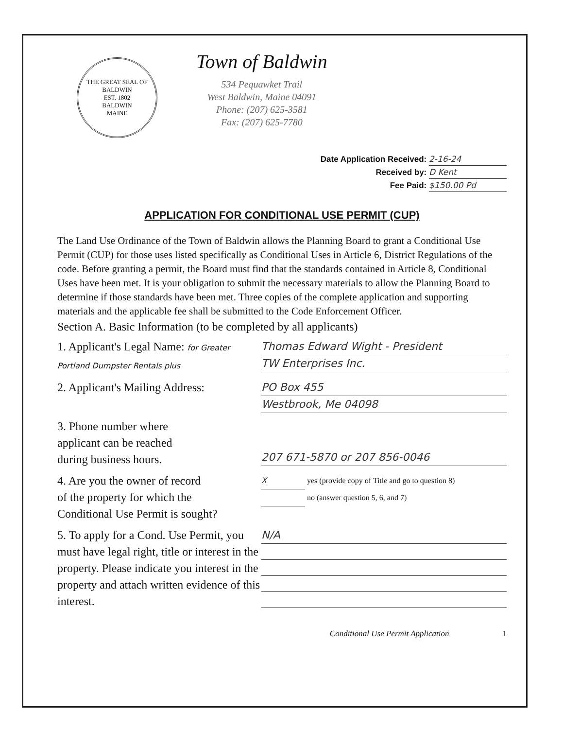THE GREAT SEAL OF BALDWIN
EST. 1802
BALDWIN
MAINE
Town of Baldwin
534 Pequawket Trail
West Baldwin, Maine 04091
Phone: (207) 625-3581
Fax: (207) 625-7780
Date Application Received: 2-16-24
Received by: D Kent
Fee Paid: $150.00 Pd
APPLICATION FOR CONDITIONAL USE PERMIT (CUP)
The Land Use Ordinance of the Town of Baldwin allows the Planning Board to grant a Conditional Use Permit (CUP) for those uses listed specifically as Conditional Uses in Article 6, District Regulations of the code. Before granting a permit, the Board must find that the standards contained in Article 8, Conditional Uses have been met. It is your obligation to submit the necessary materials to allow the Planning Board to determine if those standards have been met. Three copies of the complete application and supporting materials and the applicable fee shall be submitted to the Code Enforcement Officer.
Section A. Basic Information (to be completed by all applicants)
1. Applicant's Legal Name: for Greater Portland Dumpster Rentals plus
Thomas Edward Wight - President
TW Enterprises Inc.
2. Applicant's Mailing Address:
PO Box 455
Westbrook, Me 04098
3. Phone number where
applicant can be reached
during business hours.
207 671-5870 or 207 856-0046
4. Are you the owner of record
of the property for which the
Conditional Use Permit is sought?
X yes (provide copy of Title and go to question 8)
no (answer question 5, 6, and 7)
5. To apply for a Cond. Use Permit, you must have legal right, title or interest in the property. Please indicate you interest in the property and attach written evidence of this interest.
N/A
Conditional Use Permit Application 1